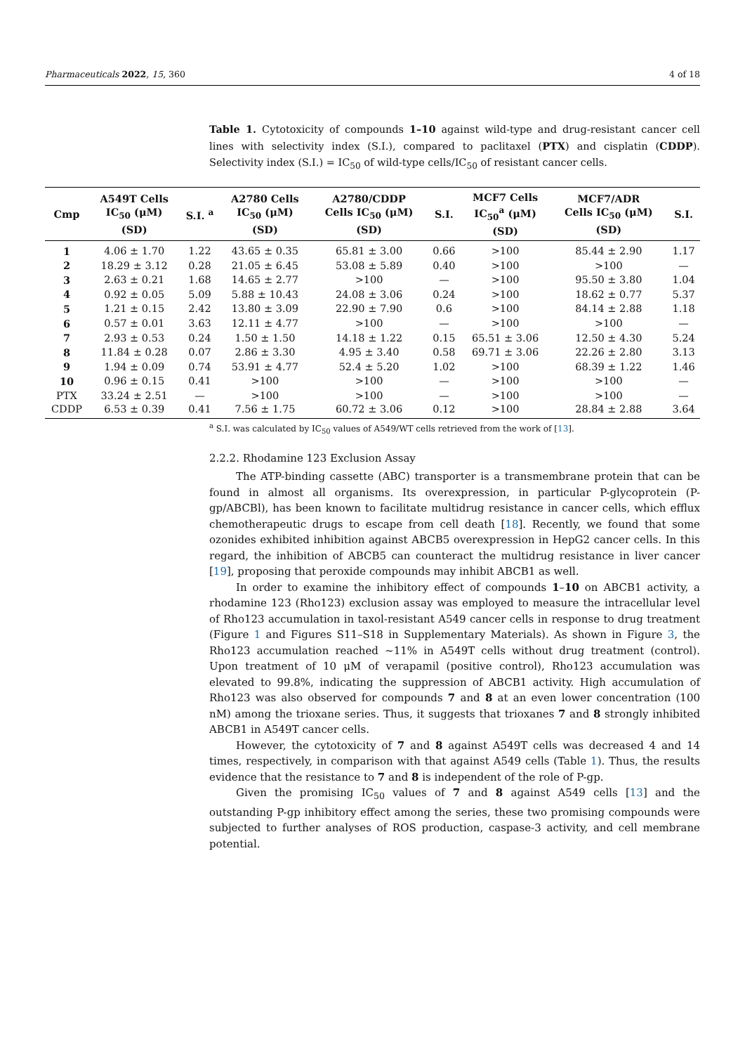Pharmaceuticals 2022, 15, 360 4 of 18
Table 1. Cytotoxicity of compounds 1–10 against wild-type and drug-resistant cancer cell lines with selectivity index (S.I.), compared to paclitaxel (PTX) and cisplatin (CDDP). Selectivity index (S.I.) = IC<sub>50</sub> of wild-type cells/IC<sub>50</sub> of resistant cancer cells.
| Cmp | A549T Cells IC<sub>50</sub> (μM) (SD) | S.I. <sup>a</sup> | A2780 Cells IC<sub>50</sub> (μM) (SD) | A2780/CDDP Cells IC<sub>50</sub> (μM) (SD) | S.I. | MCF7 Cells IC<sub>50</sub><sup>a</sup> (μM) (SD) | MCF7/ADR Cells IC<sub>50</sub> (μM) (SD) | S.I. |
| --- | --- | --- | --- | --- | --- | --- | --- | --- |
| 1 | 4.06 ± 1.70 | 1.22 | 43.65 ± 0.35 | 65.81 ± 3.00 | 0.66 | >100 | 85.44 ± 2.90 | 1.17 |
| 2 | 18.29 ± 3.12 | 0.28 | 21.05 ± 6.45 | 53.08 ± 5.89 | 0.40 | >100 | >100 | — |
| 3 | 2.63 ± 0.21 | 1.68 | 14.65 ± 2.77 | >100 | — | >100 | 95.50 ± 3.80 | 1.04 |
| 4 | 0.92 ± 0.05 | 5.09 | 5.88 ± 10.43 | 24.08 ± 3.06 | 0.24 | >100 | 18.62 ± 0.77 | 5.37 |
| 5 | 1.21 ± 0.15 | 2.42 | 13.80 ± 3.09 | 22.90 ± 7.90 | 0.6 | >100 | 84.14 ± 2.88 | 1.18 |
| 6 | 0.57 ± 0.01 | 3.63 | 12.11 ± 4.77 | >100 | — | >100 | >100 | — |
| 7 | 2.93 ± 0.53 | 0.24 | 1.50 ± 1.50 | 14.18 ± 1.22 | 0.15 | 65.51 ± 3.06 | 12.50 ± 4.30 | 5.24 |
| 8 | 11.84 ± 0.28 | 0.07 | 2.86 ± 3.30 | 4.95 ± 3.40 | 0.58 | 69.71 ± 3.06 | 22.26 ± 2.80 | 3.13 |
| 9 | 1.94 ± 0.09 | 0.74 | 53.91 ± 4.77 | 52.4 ± 5.20 | 1.02 | >100 | 68.39 ± 1.22 | 1.46 |
| 10 | 0.96 ± 0.15 | 0.41 | >100 | >100 | — | >100 | >100 | — |
| PTX | 33.24 ± 2.51 | — | >100 | >100 | — | >100 | >100 | — |
| CDDP | 6.53 ± 0.39 | 0.41 | 7.56 ± 1.75 | 60.72 ± 3.06 | 0.12 | >100 | 28.84 ± 2.88 | 3.64 |
<sup>a</sup> S.I. was calculated by IC<sub>50</sub> values of A549/WT cells retrieved from the work of [13].
2.2.2. Rhodamine 123 Exclusion Assay
The ATP-binding cassette (ABC) transporter is a transmembrane protein that can be found in almost all organisms. Its overexpression, in particular P-glycoprotein (P-gp/ABCBl), has been known to facilitate multidrug resistance in cancer cells, which efflux chemotherapeutic drugs to escape from cell death [18]. Recently, we found that some ozonides exhibited inhibition against ABCB5 overexpression in HepG2 cancer cells. In this regard, the inhibition of ABCB5 can counteract the multidrug resistance in liver cancer [19], proposing that peroxide compounds may inhibit ABCB1 as well.
In order to examine the inhibitory effect of compounds 1–10 on ABCB1 activity, a rhodamine 123 (Rho123) exclusion assay was employed to measure the intracellular level of Rho123 accumulation in taxol-resistant A549 cancer cells in response to drug treatment (Figure 1 and Figures S11–S18 in Supplementary Materials). As shown in Figure 3, the Rho123 accumulation reached ~11% in A549T cells without drug treatment (control). Upon treatment of 10 μM of verapamil (positive control), Rho123 accumulation was elevated to 99.8%, indicating the suppression of ABCB1 activity. High accumulation of Rho123 was also observed for compounds 7 and 8 at an even lower concentration (100 nM) among the trioxane series. Thus, it suggests that trioxanes 7 and 8 strongly inhibited ABCB1 in A549T cancer cells.
However, the cytotoxicity of 7 and 8 against A549T cells was decreased 4 and 14 times, respectively, in comparison with that against A549 cells (Table 1). Thus, the results evidence that the resistance to 7 and 8 is independent of the role of P-gp.
Given the promising IC<sub>50</sub> values of 7 and 8 against A549 cells [13] and the outstanding P-gp inhibitory effect among the series, these two promising compounds were subjected to further analyses of ROS production, caspase-3 activity, and cell membrane potential.